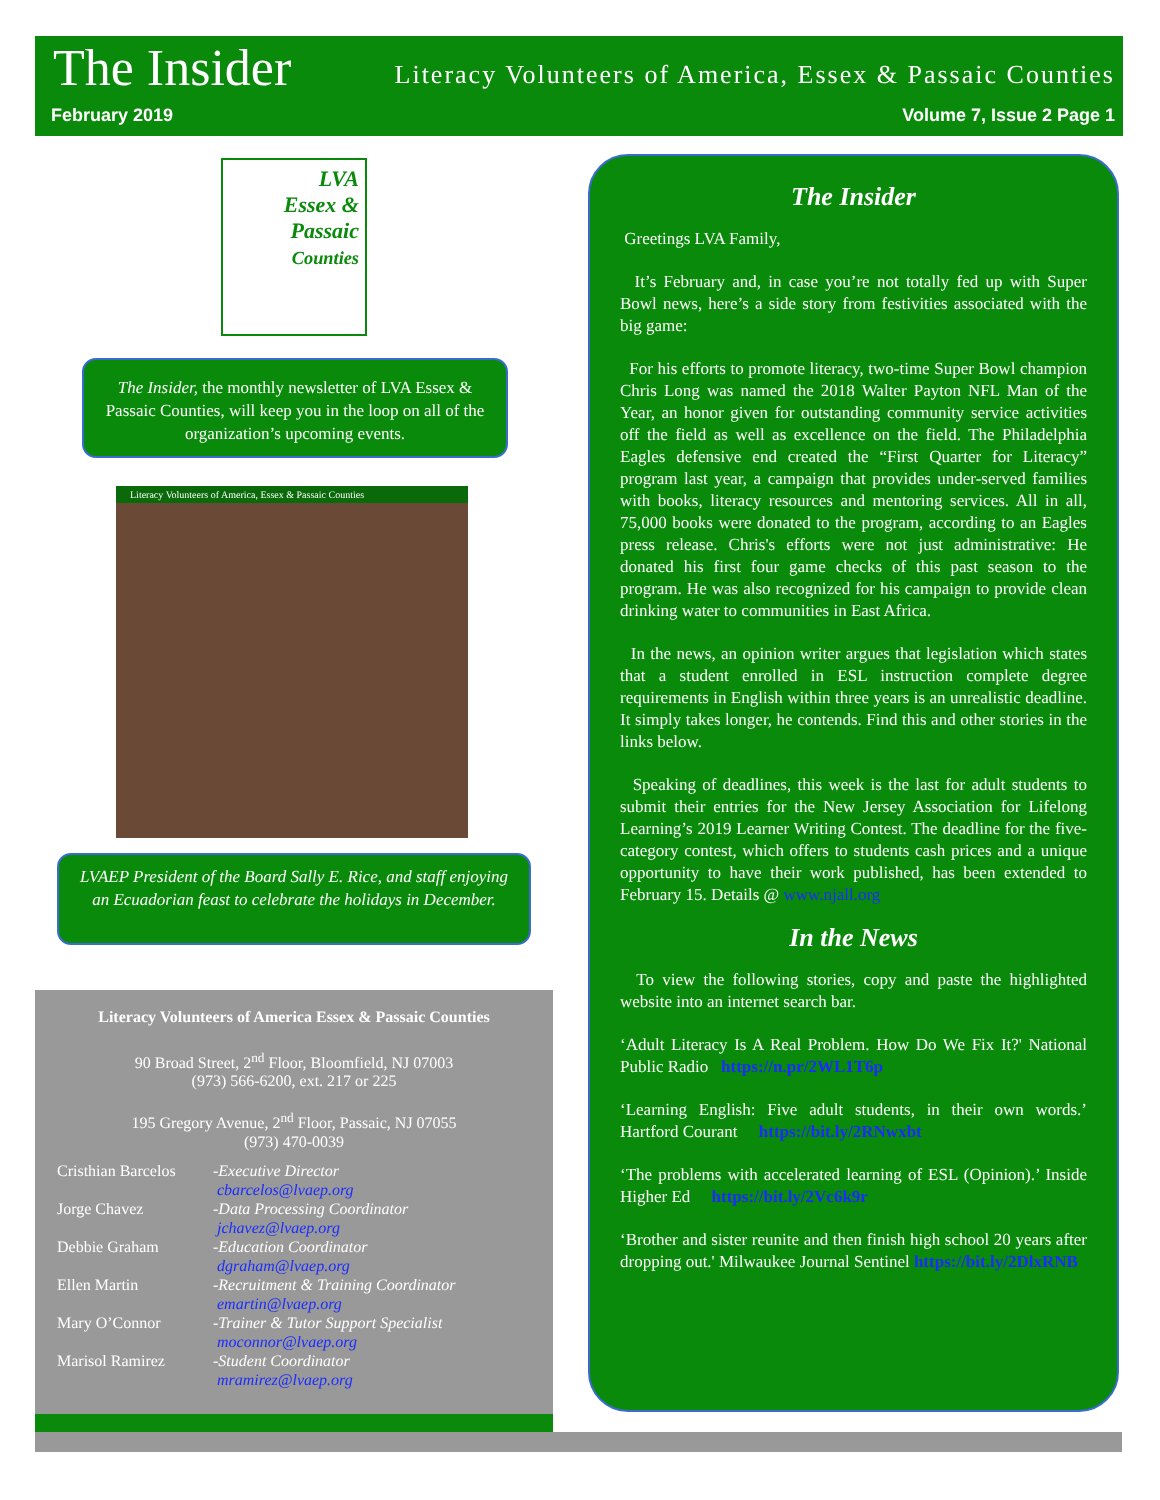The Insider Literacy Volunteers of America, Essex & Passaic Counties
February 2019 Volume 7, Issue 2 Page 1
LVA
Essex &
Passaic
Counties
The Insider, the monthly newsletter of LVA Essex & Passaic Counties, will keep you in the loop on all of the organization’s upcoming events.
Literacy Volunteers of America, Essex & Passaic Counties
LVAEP President of the Board Sally E. Rice, and staff enjoying an Ecuadorian feast to celebrate the holidays in December.
Literacy Volunteers of America Essex & Passaic Counties
90 Broad Street, 2<sup>nd</sup> Floor, Bloomfield, NJ 07003
(973) 566-6200, ext. 217 or 225
195 Gregory Avenue, 2<sup>nd</sup> Floor, Passaic, NJ 07055
(973) 470-0039
| Cristhian Barcelos | -Executive Director cbarcelos@lvaep.org |
| Jorge Chavez | -Data Processing Coordinator jchavez@lvaep.org |
| Debbie Graham | -Education Coordinator dgraham@lvaep.org |
| Ellen Martin | -Recruitment & Training Coordinator emartin@lvaep.org |
| Mary O’Connor | -Trainer & Tutor Support Specialist moconnor@lvaep.org |
| Marisol Ramirez | -Student Coordinator mramirez@lvaep.org |
The Insider
Greetings LVA Family,
It’s February and, in case you’re not totally fed up with Super Bowl news, here’s a side story from festivities associated with the big game:
For his efforts to promote literacy, two-time Super Bowl champion Chris Long was named the 2018 Walter Payton NFL Man of the Year, an honor given for outstanding community service activities off the field as well as excellence on the field. The Philadelphia Eagles defensive end created the “First Quarter for Literacy” program last year, a campaign that provides under-served families with books, literacy resources and mentoring services. All in all, 75,000 books were donated to the program, according to an Eagles press release. Chris's efforts were not just administrative: He donated his first four game checks of this past season to the program. He was also recognized for his campaign to provide clean drinking water to communities in East Africa.
In the news, an opinion writer argues that legislation which states that a student enrolled in ESL instruction complete degree requirements in English within three years is an unrealistic deadline. It simply takes longer, he contends. Find this and other stories in the links below.
Speaking of deadlines, this week is the last for adult students to submit their entries for the New Jersey Association for Lifelong Learning’s 2019 Learner Writing Contest. The deadline for the five-category contest, which offers to students cash prices and a unique opportunity to have their work published, has been extended to February 15. Details @ www.njall.org
In the News
To view the following stories, copy and paste the highlighted website into an internet search bar.
‘Adult Literacy Is A Real Problem. How Do We Fix It?' National Public Radio https://n.pr/2WL1T6p
‘Learning English: Five adult students, in their own words.’ Hartford Courant https://bit.ly/2RNwxbt
‘The problems with accelerated learning of ESL (Opinion).’ Inside Higher Ed https://bit.ly/2Vc6k9r
‘Brother and sister reunite and then finish high school 20 years after dropping out.' Milwaukee Journal Sentinel https://bit.ly/2DlxRNB